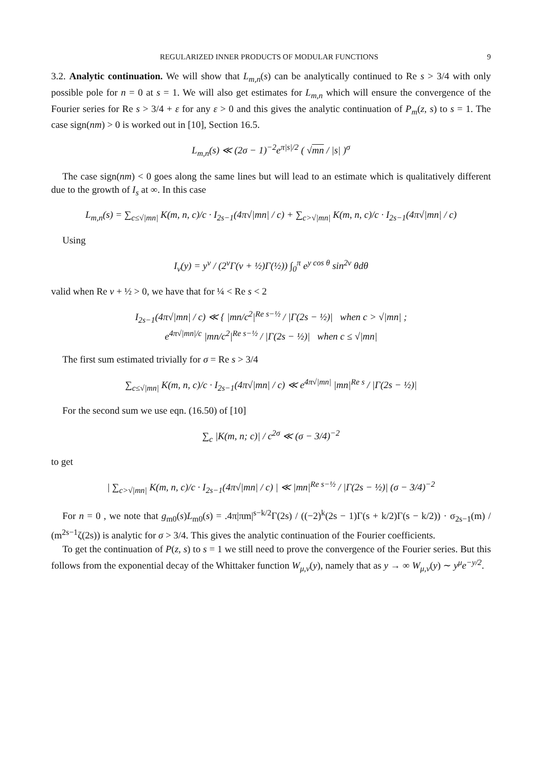REGULARIZED INNER PRODUCTS OF MODULAR FUNCTIONS 9
3.2. Analytic continuation. We will show that L<sub>m,n</sub>(s) can be analytically continued to Re s > 3/4 with only possible pole for n = 0 at s = 1. We will also get estimates for L<sub>m,n</sub> which will ensure the convergence of the Fourier series for Re s > 3/4 + ε for any ε > 0 and this gives the analytic continuation of P<sub>m</sub>(z, s) to s = 1. The case sign(nm) > 0 is worked out in [10], Section 16.5.
L<sub>m,n</sub>(s) ≪ (2σ − 1)<sup>−2</sup>e<sup>π|s|/2</sup> ( √mn / |s| )<sup>σ</sup>
The case sign(nm) < 0 goes along the same lines but will lead to an estimate which is qualitatively different due to the growth of I<sub>s</sub> at ∞. In this case
L<sub>m,n</sub>(s) = ∑<sub>c≤√|mn|</sub> K(m, n, c)/c · I<sub>2s−1</sub>(4π√|mn| / c) + ∑<sub>c>√|mn|</sub> K(m, n, c)/c · I<sub>2s−1</sub>(4π√|mn| / c)
Using
I<sub>ν</sub>(y) = y<sup>ν</sup> / (2<sup>ν</sup>Γ(ν + ½)Γ(½)) ∫<sub>0</sub><sup>π</sup> e<sup>y cos θ</sup> sin<sup>2ν</sup> θdθ
valid when Re ν + ½ > 0, we have that for ¼ < Re s < 2
I<sub>2s−1</sub>(4π√|mn| / c) ≪ { |mn/c<sup>2</sup>|<sup>Re s−½</sup> / |Γ(2s − ½)| when c > √|mn| ;
e<sup>4π√|mn|/c</sup> |mn/c<sup>2</sup>|<sup>Re s−½</sup> / |Γ(2s − ½)| when c ≤ √|mn|
The first sum estimated trivially for σ = Re s > 3/4
∑<sub>c≤√|mn|</sub> K(m, n, c)/c · I<sub>2s−1</sub>(4π√|mn| / c) ≪ e<sup>4π√|mn|</sup> |mn|<sup>Re s</sup> / |Γ(2s − ½)|
For the second sum we use eqn. (16.50) of [10]
∑<sub>c</sub> |K(m, n; c)| / c<sup>2σ</sup> ≪ (σ − 3/4)<sup>−2</sup>
to get
| ∑<sub>c>√|mn|</sub> K(m, n, c)/c · I<sub>2s−1</sub>(4π√|mn| / c) | ≪ |mn|<sup>Re s−½</sup> / |Γ(2s − ½)| (σ − 3/4)<sup>−2</sup>
For n = 0 , we note that g<sub>m0</sub>(s)L<sub>m0</sub>(s) = .4π|πm|<sup>s−k/2</sup>Γ(2s) / ((−2)<sup>k</sup>(2s − 1)Γ(s + k/2)Γ(s − k/2)) · σ<sub>2s−1</sub>(m) / (m<sup>2s−1</sup>ζ(2s)) is analytic for σ > 3/4. This gives the analytic continuation of the Fourier coefficients.
To get the continuation of P(z, s) to s = 1 we still need to prove the convergence of the Fourier series. But this follows from the exponential decay of the Whittaker function W<sub>μ,ν</sub>(y), namely that as y → ∞ W<sub>μ,ν</sub>(y) ∼ y<sup>μ</sup>e<sup>−y/2</sup>.